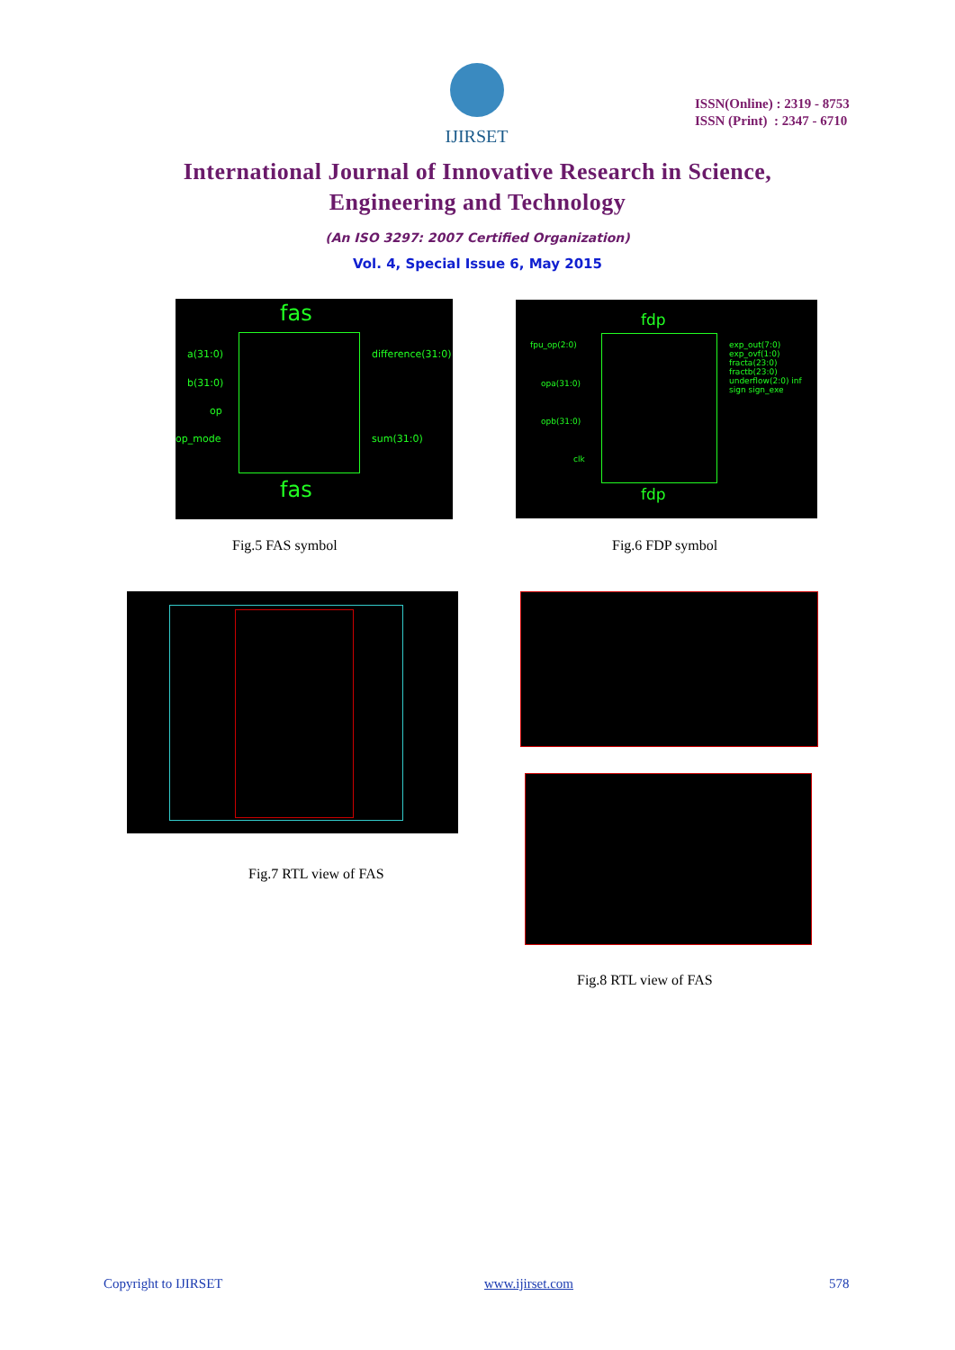IJIRSET
ISSN(Online) : 2319 - 8753
ISSN (Print) : 2347 - 6710
International Journal of Innovative Research in Science,
Engineering and Technology
(An ISO 3297: 2007 Certified Organization)
Vol. 4, Special Issue 6, May 2015
fas
a(31:0)
b(31:0)
op
op_mode
difference(31:0)
sum(31:0)
fas
Fig.5 FAS symbol
fdp
fpu_op(2:0)
opa(31:0)
opb(31:0)
clk
exp_out(7:0) exp_ovf(1:0) fracta(23:0) fractb(23:0) underflow(2:0) inf sign sign_exe
fdp
Fig.6 FDP symbol
Fig.7 RTL view of FAS
Fig.8 RTL view of FAS
Copyright to IJIRSET www.ijirset.com 578